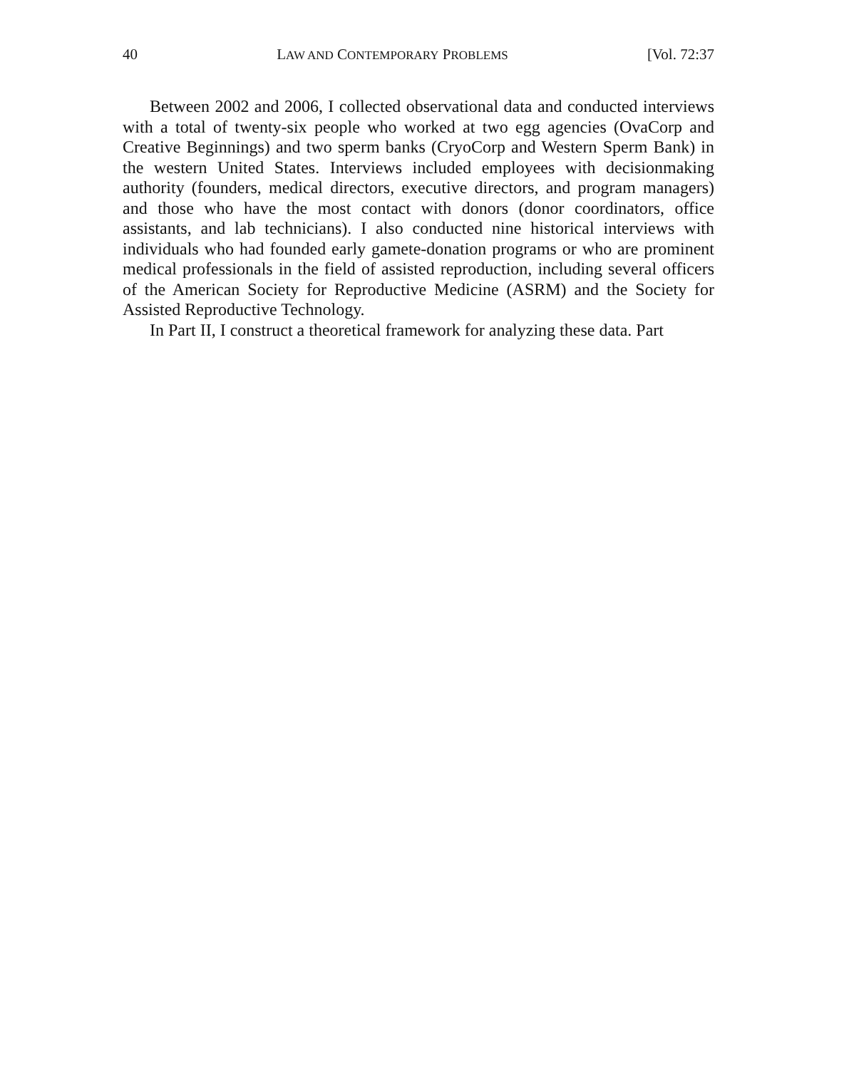40 LAW AND CONTEMPORARY PROBLEMS [Vol. 72:37
Between 2002 and 2006, I collected observational data and conducted interviews with a total of twenty-six people who worked at two egg agencies (OvaCorp and Creative Beginnings) and two sperm banks (CryoCorp and Western Sperm Bank) in the western United States. Interviews included employees with decisionmaking authority (founders, medical directors, executive directors, and program managers) and those who have the most contact with donors (donor coordinators, office assistants, and lab technicians). I also conducted nine historical interviews with individuals who had founded early gamete-donation programs or who are prominent medical professionals in the field of assisted reproduction, including several officers of the American Society for Reproductive Medicine (ASRM) and the Society for Assisted Reproductive Technology.
In Part II, I construct a theoretical framework for analyzing these data. Part